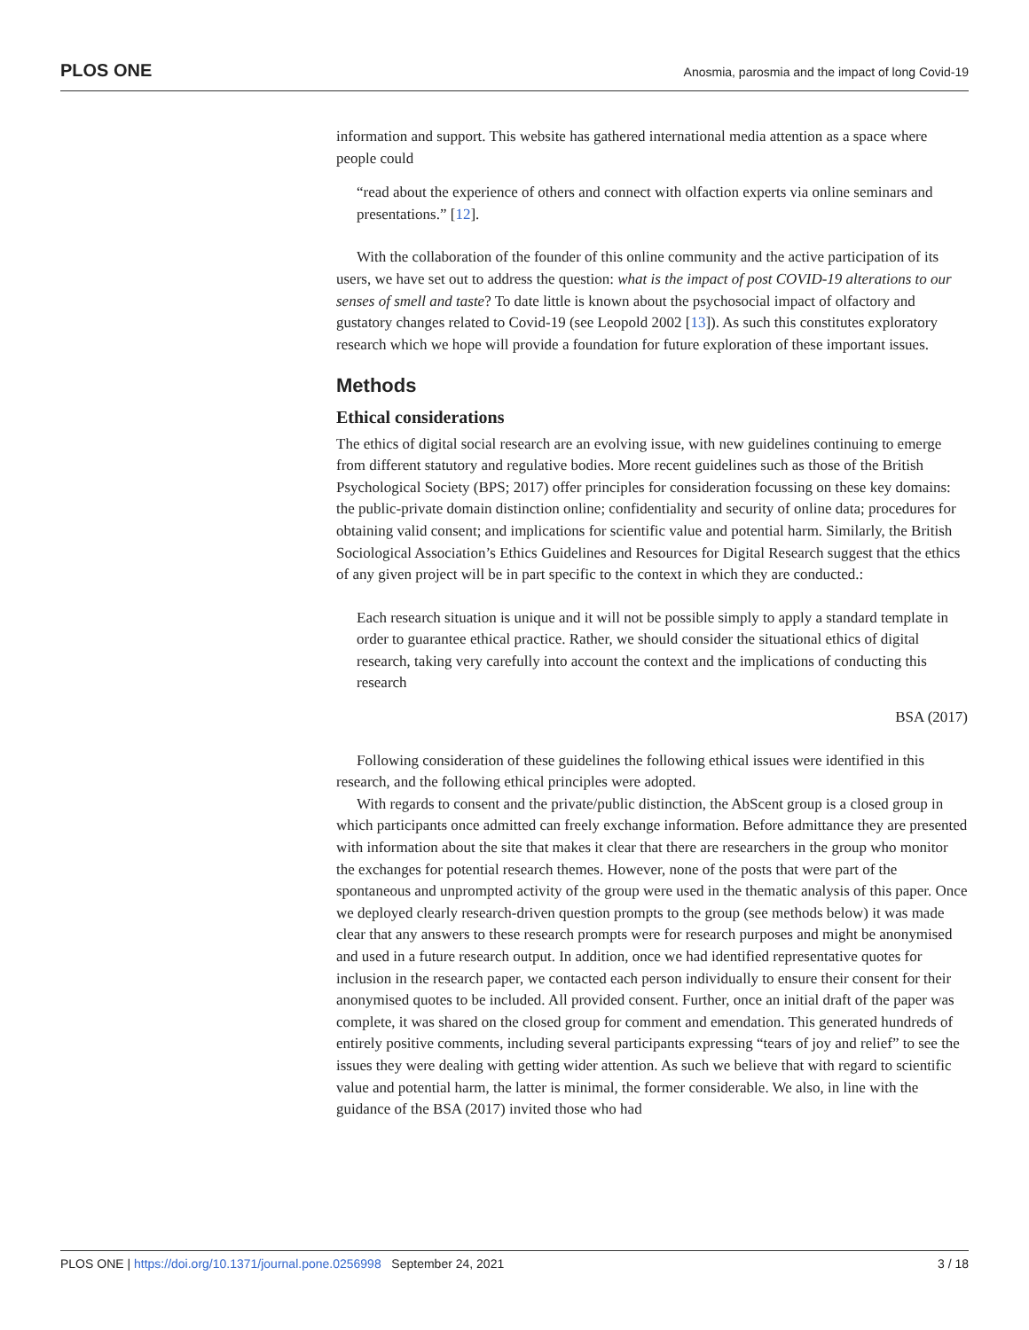PLOS ONE Anosmia, parosmia and the impact of long Covid-19
information and support. This website has gathered international media attention as a space where people could
“read about the experience of others and connect with olfaction experts via online seminars and presentations.” [12].
With the collaboration of the founder of this online community and the active participation of its users, we have set out to address the question: what is the impact of post COVID-19 alterations to our senses of smell and taste? To date little is known about the psychosocial impact of olfactory and gustatory changes related to Covid-19 (see Leopold 2002 [13]). As such this constitutes exploratory research which we hope will provide a foundation for future exploration of these important issues.
Methods
Ethical considerations
The ethics of digital social research are an evolving issue, with new guidelines continuing to emerge from different statutory and regulative bodies. More recent guidelines such as those of the British Psychological Society (BPS; 2017) offer principles for consideration focussing on these key domains: the public-private domain distinction online; confidentiality and security of online data; procedures for obtaining valid consent; and implications for scientific value and potential harm. Similarly, the British Sociological Association’s Ethics Guidelines and Resources for Digital Research suggest that the ethics of any given project will be in part specific to the context in which they are conducted.:
Each research situation is unique and it will not be possible simply to apply a standard template in order to guarantee ethical practice. Rather, we should consider the situational ethics of digital research, taking very carefully into account the context and the implications of conducting this research
BSA (2017)
Following consideration of these guidelines the following ethical issues were identified in this research, and the following ethical principles were adopted.
With regards to consent and the private/public distinction, the AbScent group is a closed group in which participants once admitted can freely exchange information. Before admittance they are presented with information about the site that makes it clear that there are researchers in the group who monitor the exchanges for potential research themes. However, none of the posts that were part of the spontaneous and unprompted activity of the group were used in the thematic analysis of this paper. Once we deployed clearly research-driven question prompts to the group (see methods below) it was made clear that any answers to these research prompts were for research purposes and might be anonymised and used in a future research output. In addition, once we had identified representative quotes for inclusion in the research paper, we contacted each person individually to ensure their consent for their anonymised quotes to be included. All provided consent. Further, once an initial draft of the paper was complete, it was shared on the closed group for comment and emendation. This generated hundreds of entirely positive comments, including several participants expressing “tears of joy and relief” to see the issues they were dealing with getting wider attention. As such we believe that with regard to scientific value and potential harm, the latter is minimal, the former considerable. We also, in line with the guidance of the BSA (2017) invited those who had
PLOS ONE | https://doi.org/10.1371/journal.pone.0256998 September 24, 2021 3 / 18